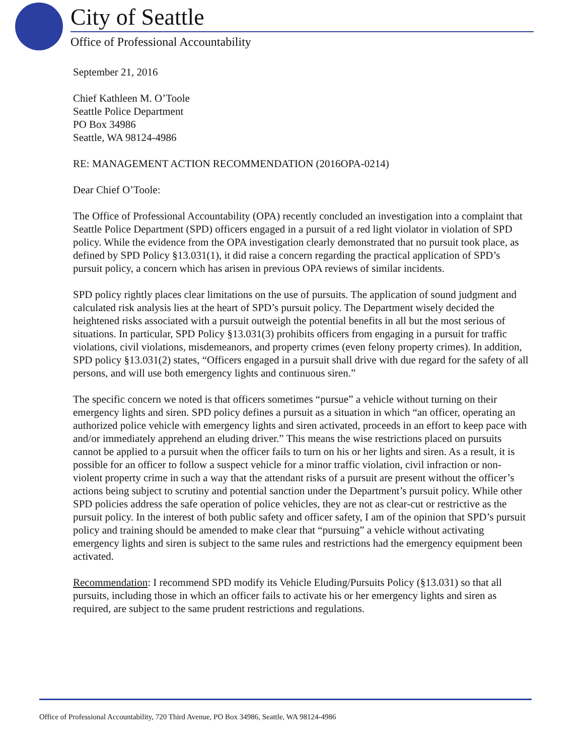City of Seattle
Office of Professional Accountability
September 21, 2016
Chief Kathleen M. O’Toole
Seattle Police Department
PO Box 34986
Seattle, WA 98124-4986
RE: MANAGEMENT ACTION RECOMMENDATION (2016OPA-0214)
Dear Chief O’Toole:
The Office of Professional Accountability (OPA) recently concluded an investigation into a complaint that Seattle Police Department (SPD) officers engaged in a pursuit of a red light violator in violation of SPD policy. While the evidence from the OPA investigation clearly demonstrated that no pursuit took place, as defined by SPD Policy §13.031(1), it did raise a concern regarding the practical application of SPD’s pursuit policy, a concern which has arisen in previous OPA reviews of similar incidents.
SPD policy rightly places clear limitations on the use of pursuits. The application of sound judgment and calculated risk analysis lies at the heart of SPD’s pursuit policy. The Department wisely decided the heightened risks associated with a pursuit outweigh the potential benefits in all but the most serious of situations. In particular, SPD Policy §13.031(3) prohibits officers from engaging in a pursuit for traffic violations, civil violations, misdemeanors, and property crimes (even felony property crimes). In addition, SPD policy §13.031(2) states, “Officers engaged in a pursuit shall drive with due regard for the safety of all persons, and will use both emergency lights and continuous siren.”
The specific concern we noted is that officers sometimes “pursue” a vehicle without turning on their emergency lights and siren. SPD policy defines a pursuit as a situation in which “an officer, operating an authorized police vehicle with emergency lights and siren activated, proceeds in an effort to keep pace with and/or immediately apprehend an eluding driver.” This means the wise restrictions placed on pursuits cannot be applied to a pursuit when the officer fails to turn on his or her lights and siren. As a result, it is possible for an officer to follow a suspect vehicle for a minor traffic violation, civil infraction or non-violent property crime in such a way that the attendant risks of a pursuit are present without the officer’s actions being subject to scrutiny and potential sanction under the Department’s pursuit policy. While other SPD policies address the safe operation of police vehicles, they are not as clear-cut or restrictive as the pursuit policy. In the interest of both public safety and officer safety, I am of the opinion that SPD’s pursuit policy and training should be amended to make clear that “pursuing” a vehicle without activating emergency lights and siren is subject to the same rules and restrictions had the emergency equipment been activated.
Recommendation: I recommend SPD modify its Vehicle Eluding/Pursuits Policy (§13.031) so that all pursuits, including those in which an officer fails to activate his or her emergency lights and siren as required, are subject to the same prudent restrictions and regulations.
Office of Professional Accountability, 720 Third Avenue, PO Box 34986, Seattle, WA 98124-4986